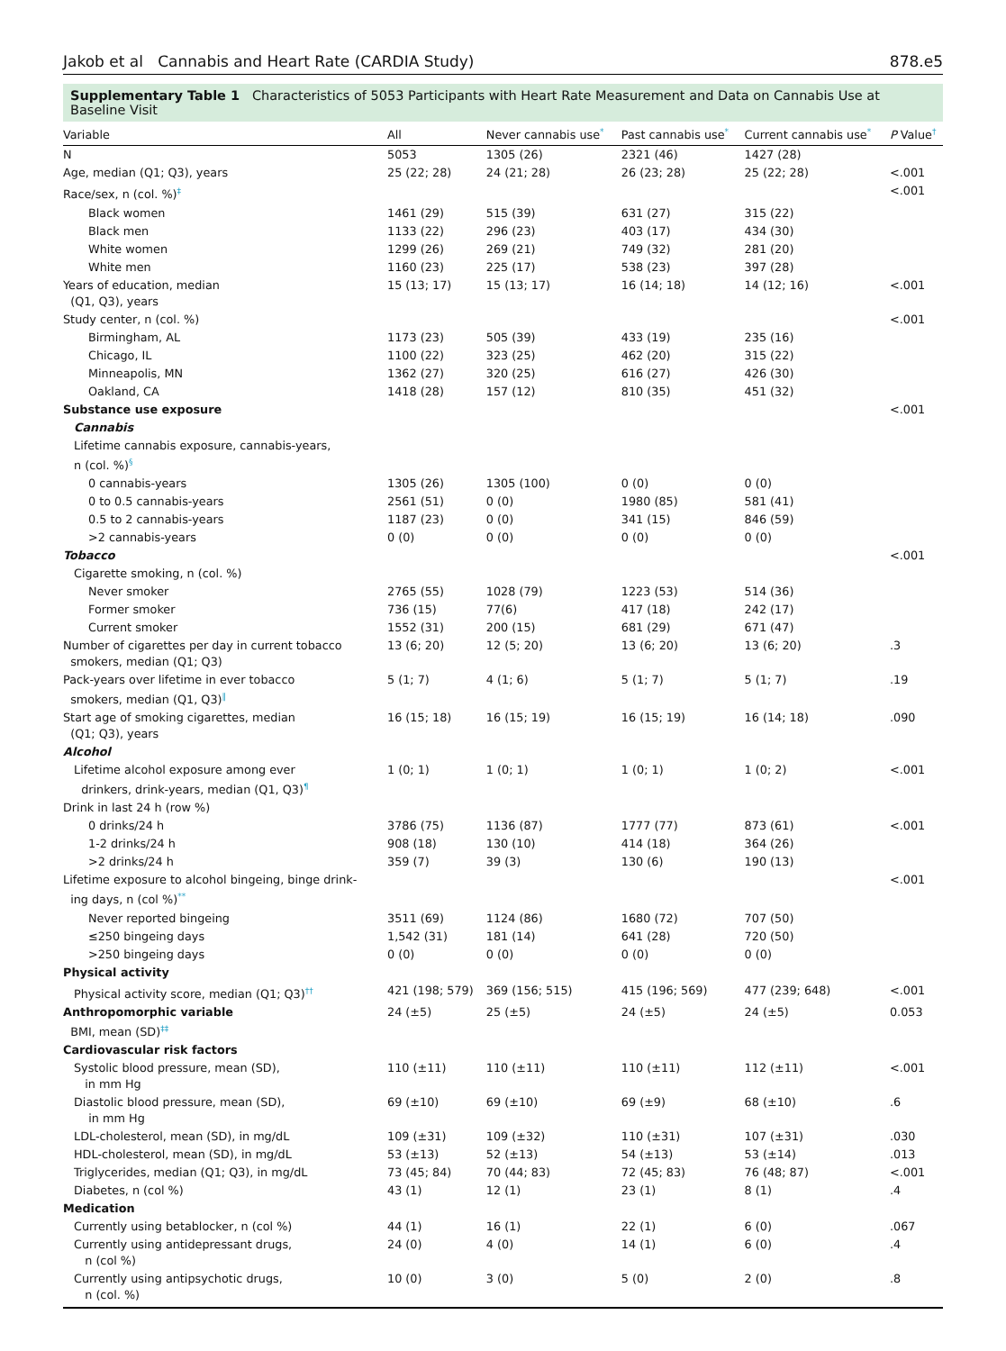Jakob et al Cannabis and Heart Rate (CARDIA Study) 878.e5
Supplementary Table 1 Characteristics of 5053 Participants with Heart Rate Measurement and Data on Cannabis Use at Baseline Visit
| Variable | All | Never cannabis use<sup>*</sup> | Past cannabis use<sup>*</sup> | Current cannabis use<sup>*</sup> | P Value<sup>†</sup> |
| --- | --- | --- | --- | --- | --- |
| N | 5053 | 1305 (26) | 2321 (46) | 1427 (28) | |
| Age, median (Q1; Q3), years | 25 (22; 28) | 24 (21; 28) | 26 (23; 28) | 25 (22; 28) | <.001 |
| Race/sex, n (col. %)<sup>‡</sup> | | | | | <.001 |
| Black women | 1461 (29) | 515 (39) | 631 (27) | 315 (22) | |
| Black men | 1133 (22) | 296 (23) | 403 (17) | 434 (30) | |
| White women | 1299 (26) | 269 (21) | 749 (32) | 281 (20) | |
| White men | 1160 (23) | 225 (17) | 538 (23) | 397 (28) | |
| Years of education, median (Q1, Q3), years | 15 (13; 17) | 15 (13; 17) | 16 (14; 18) | 14 (12; 16) | <.001 |
| Study center, n (col. %) | | | | | <.001 |
| Birmingham, AL | 1173 (23) | 505 (39) | 433 (19) | 235 (16) | |
| Chicago, IL | 1100 (22) | 323 (25) | 462 (20) | 315 (22) | |
| Minneapolis, MN | 1362 (27) | 320 (25) | 616 (27) | 426 (30) | |
| Oakland, CA | 1418 (28) | 157 (12) | 810 (35) | 451 (32) | |
| Substance use exposure | | | | | <.001 |
| Cannabis | | | | | |
| Lifetime cannabis exposure, cannabis-years, n (col. %)<sup>§</sup> | | | | | |
| 0 cannabis-years | 1305 (26) | 1305 (100) | 0 (0) | 0 (0) | |
| 0 to 0.5 cannabis-years | 2561 (51) | 0 (0) | 1980 (85) | 581 (41) | |
| 0.5 to 2 cannabis-years | 1187 (23) | 0 (0) | 341 (15) | 846 (59) | |
| >2 cannabis-years | 0 (0) | 0 (0) | 0 (0) | 0 (0) | |
| Tobacco | | | | | <.001 |
| Cigarette smoking, n (col. %) | | | | | |
| Never smoker | 2765 (55) | 1028 (79) | 1223 (53) | 514 (36) | |
| Former smoker | 736 (15) | 77(6) | 417 (18) | 242 (17) | |
| Current smoker | 1552 (31) | 200 (15) | 681 (29) | 671 (47) | |
| Number of cigarettes per day in current tobacco smokers, median (Q1; Q3) | 13 (6; 20) | 12 (5; 20) | 13 (6; 20) | 13 (6; 20) | .3 |
| Pack-years over lifetime in ever tobacco smokers, median (Q1, Q3)<sup>‖</sup> | 5 (1; 7) | 4 (1; 6) | 5 (1; 7) | 5 (1; 7) | .19 |
| Start age of smoking cigarettes, median (Q1; Q3), years | 16 (15; 18) | 16 (15; 19) | 16 (15; 19) | 16 (14; 18) | .090 |
| Alcohol | | | | | |
| Lifetime alcohol exposure among ever drinkers, drink-years, median (Q1, Q3)<sup>¶</sup> | 1 (0; 1) | 1 (0; 1) | 1 (0; 1) | 1 (0; 2) | <.001 |
| Drink in last 24 h (row %) | | | | | |
| 0 drinks/24 h | 3786 (75) | 1136 (87) | 1777 (77) | 873 (61) | <.001 |
| 1-2 drinks/24 h | 908 (18) | 130 (10) | 414 (18) | 364 (26) | |
| >2 drinks/24 h | 359 (7) | 39 (3) | 130 (6) | 190 (13) | |
| Lifetime exposure to alcohol bingeing, binge drink- ing days, n (col %)<sup>**</sup> | | | | | <.001 |
| Never reported bingeing | 3511 (69) | 1124 (86) | 1680 (72) | 707 (50) | |
| ≤250 bingeing days | 1,542 (31) | 181 (14) | 641 (28) | 720 (50) | |
| >250 bingeing days | 0 (0) | 0 (0) | 0 (0) | 0 (0) | |
| Physical activity | | | | | |
| Physical activity score, median (Q1; Q3)<sup>††</sup> | 421 (198; 579) | 369 (156; 515) | 415 (196; 569) | 477 (239; 648) | <.001 |
| Anthropomorphic variable BMI, mean (SD)<sup>‡‡</sup> | 24 (±5) | 25 (±5) | 24 (±5) | 24 (±5) | 0.053 |
| Cardiovascular risk factors | | | | | |
| Systolic blood pressure, mean (SD), in mm Hg | 110 (±11) | 110 (±11) | 110 (±11) | 112 (±11) | <.001 |
| Diastolic blood pressure, mean (SD), in mm Hg | 69 (±10) | 69 (±10) | 69 (±9) | 68 (±10) | .6 |
| LDL-cholesterol, mean (SD), in mg/dL | 109 (±31) | 109 (±32) | 110 (±31) | 107 (±31) | .030 |
| HDL-cholesterol, mean (SD), in mg/dL | 53 (±13) | 52 (±13) | 54 (±13) | 53 (±14) | .013 |
| Triglycerides, median (Q1; Q3), in mg/dL | 73 (45; 84) | 70 (44; 83) | 72 (45; 83) | 76 (48; 87) | <.001 |
| Diabetes, n (col %) | 43 (1) | 12 (1) | 23 (1) | 8 (1) | .4 |
| Medication | | | | | |
| Currently using betablocker, n (col %) | 44 (1) | 16 (1) | 22 (1) | 6 (0) | .067 |
| Currently using antidepressant drugs, n (col %) | 24 (0) | 4 (0) | 14 (1) | 6 (0) | .4 |
| Currently using antipsychotic drugs, n (col. %) | 10 (0) | 3 (0) | 5 (0) | 2 (0) | .8 |